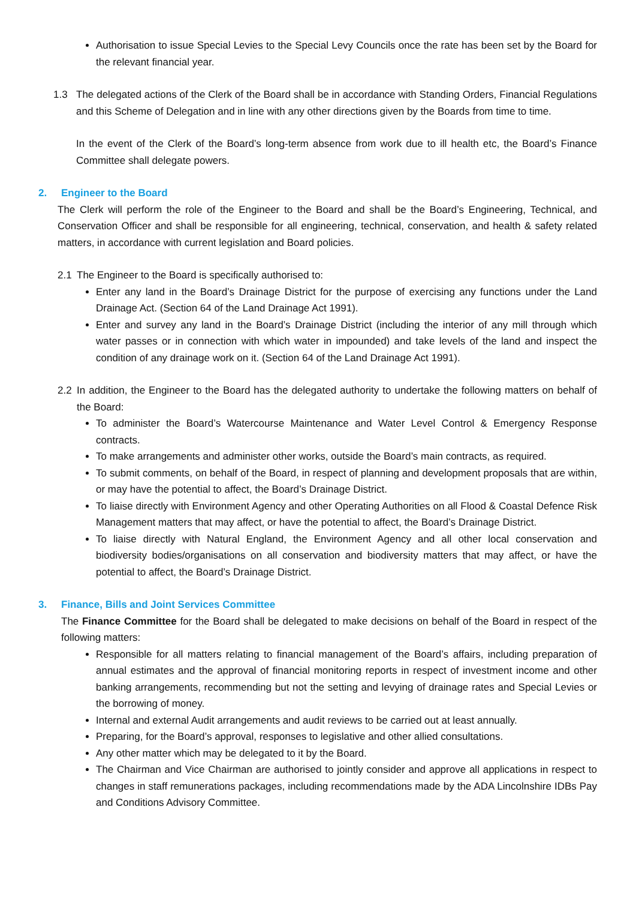Authorisation to issue Special Levies to the Special Levy Councils once the rate has been set by the Board for the relevant financial year.
1.3 The delegated actions of the Clerk of the Board shall be in accordance with Standing Orders, Financial Regulations and this Scheme of Delegation and in line with any other directions given by the Boards from time to time.
In the event of the Clerk of the Board’s long-term absence from work due to ill health etc, the Board’s Finance Committee shall delegate powers.
2. Engineer to the Board
The Clerk will perform the role of the Engineer to the Board and shall be the Board’s Engineering, Technical, and Conservation Officer and shall be responsible for all engineering, technical, conservation, and health & safety related matters, in accordance with current legislation and Board policies.
2.1 The Engineer to the Board is specifically authorised to:
Enter any land in the Board’s Drainage District for the purpose of exercising any functions under the Land Drainage Act. (Section 64 of the Land Drainage Act 1991).
Enter and survey any land in the Board’s Drainage District (including the interior of any mill through which water passes or in connection with which water in impounded) and take levels of the land and inspect the condition of any drainage work on it. (Section 64 of the Land Drainage Act 1991).
2.2 In addition, the Engineer to the Board has the delegated authority to undertake the following matters on behalf of the Board:
To administer the Board’s Watercourse Maintenance and Water Level Control & Emergency Response contracts.
To make arrangements and administer other works, outside the Board’s main contracts, as required.
To submit comments, on behalf of the Board, in respect of planning and development proposals that are within, or may have the potential to affect, the Board’s Drainage District.
To liaise directly with Environment Agency and other Operating Authorities on all Flood & Coastal Defence Risk Management matters that may affect, or have the potential to affect, the Board’s Drainage District.
To liaise directly with Natural England, the Environment Agency and all other local conservation and biodiversity bodies/organisations on all conservation and biodiversity matters that may affect, or have the potential to affect, the Board’s Drainage District.
3. Finance, Bills and Joint Services Committee
The Finance Committee for the Board shall be delegated to make decisions on behalf of the Board in respect of the following matters:
Responsible for all matters relating to financial management of the Board’s affairs, including preparation of annual estimates and the approval of financial monitoring reports in respect of investment income and other banking arrangements, recommending but not the setting and levying of drainage rates and Special Levies or the borrowing of money.
Internal and external Audit arrangements and audit reviews to be carried out at least annually.
Preparing, for the Board’s approval, responses to legislative and other allied consultations.
Any other matter which may be delegated to it by the Board.
The Chairman and Vice Chairman are authorised to jointly consider and approve all applications in respect to changes in staff remunerations packages, including recommendations made by the ADA Lincolnshire IDBs Pay and Conditions Advisory Committee.